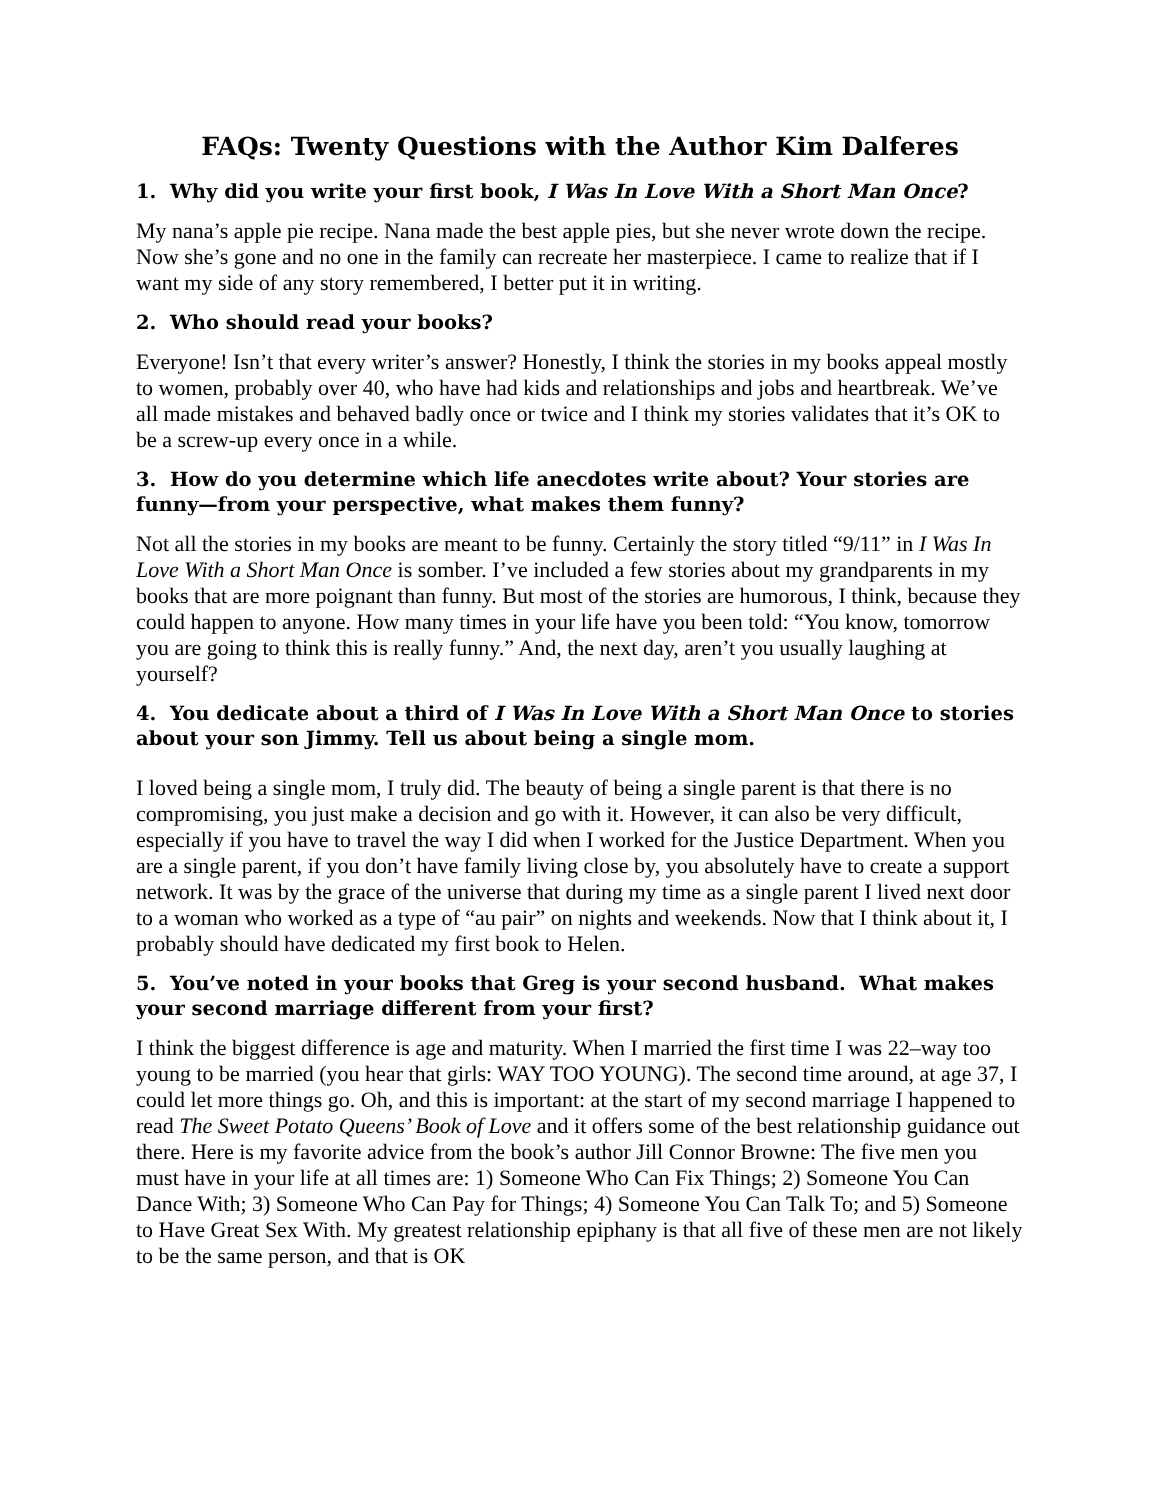FAQs: Twenty Questions with the Author Kim Dalferes
1. Why did you write your first book, I Was In Love With a Short Man Once?
My nana’s apple pie recipe. Nana made the best apple pies, but she never wrote down the recipe. Now she’s gone and no one in the family can recreate her masterpiece. I came to realize that if I want my side of any story remembered, I better put it in writing.
2. Who should read your books?
Everyone! Isn’t that every writer’s answer? Honestly, I think the stories in my books appeal mostly to women, probably over 40, who have had kids and relationships and jobs and heartbreak. We’ve all made mistakes and behaved badly once or twice and I think my stories validates that it’s OK to be a screw-up every once in a while.
3. How do you determine which life anecdotes write about? Your stories are funny—from your perspective, what makes them funny?
Not all the stories in my books are meant to be funny. Certainly the story titled “9/11” in I Was In Love With a Short Man Once is somber. I’ve included a few stories about my grandparents in my books that are more poignant than funny. But most of the stories are humorous, I think, because they could happen to anyone. How many times in your life have you been told: “You know, tomorrow you are going to think this is really funny.” And, the next day, aren’t you usually laughing at yourself?
4. You dedicate about a third of I Was In Love With a Short Man Once to stories about your son Jimmy. Tell us about being a single mom.
I loved being a single mom, I truly did. The beauty of being a single parent is that there is no compromising, you just make a decision and go with it. However, it can also be very difficult, especially if you have to travel the way I did when I worked for the Justice Department. When you are a single parent, if you don’t have family living close by, you absolutely have to create a support network. It was by the grace of the universe that during my time as a single parent I lived next door to a woman who worked as a type of “au pair” on nights and weekends. Now that I think about it, I probably should have dedicated my first book to Helen.
5. You’ve noted in your books that Greg is your second husband. What makes your second marriage different from your first?
I think the biggest difference is age and maturity. When I married the first time I was 22–way too young to be married (you hear that girls: WAY TOO YOUNG). The second time around, at age 37, I could let more things go. Oh, and this is important: at the start of my second marriage I happened to read The Sweet Potato Queens’ Book of Love and it offers some of the best relationship guidance out there. Here is my favorite advice from the book’s author Jill Connor Browne: The five men you must have in your life at all times are: 1) Someone Who Can Fix Things; 2) Someone You Can Dance With; 3) Someone Who Can Pay for Things; 4) Someone You Can Talk To; and 5) Someone to Have Great Sex With. My greatest relationship epiphany is that all five of these men are not likely to be the same person, and that is OK